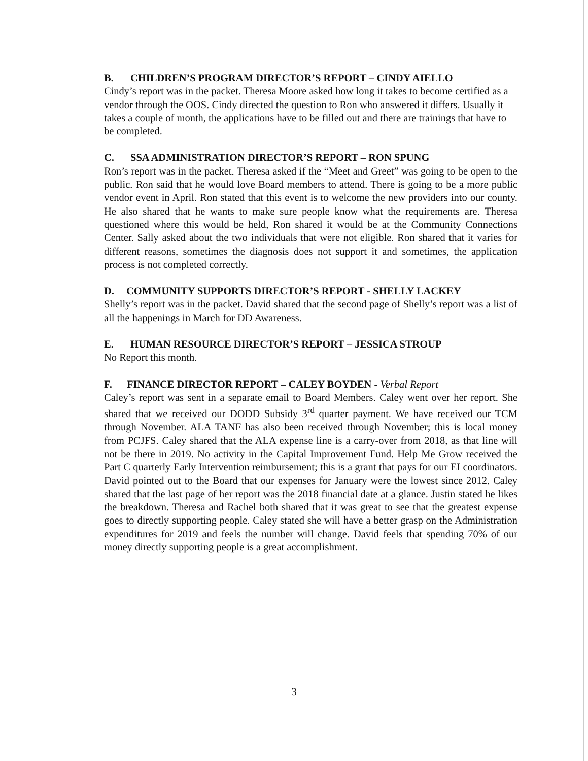B. CHILDREN’S PROGRAM DIRECTOR’S REPORT – CINDY AIELLO
Cindy’s report was in the packet. Theresa Moore asked how long it takes to become certified as a vendor through the OOS. Cindy directed the question to Ron who answered it differs. Usually it takes a couple of month, the applications have to be filled out and there are trainings that have to be completed.
C. SSA ADMINISTRATION DIRECTOR’S REPORT – RON SPUNG
Ron’s report was in the packet. Theresa asked if the “Meet and Greet” was going to be open to the public. Ron said that he would love Board members to attend. There is going to be a more public vendor event in April. Ron stated that this event is to welcome the new providers into our county. He also shared that he wants to make sure people know what the requirements are. Theresa questioned where this would be held, Ron shared it would be at the Community Connections Center. Sally asked about the two individuals that were not eligible. Ron shared that it varies for different reasons, sometimes the diagnosis does not support it and sometimes, the application process is not completed correctly.
D. COMMUNITY SUPPORTS DIRECTOR’S REPORT - SHELLY LACKEY
Shelly’s report was in the packet. David shared that the second page of Shelly’s report was a list of all the happenings in March for DD Awareness.
E. HUMAN RESOURCE DIRECTOR’S REPORT – JESSICA STROUP
No Report this month.
F. FINANCE DIRECTOR REPORT – CALEY BOYDEN - Verbal Report
Caley’s report was sent in a separate email to Board Members. Caley went over her report. She shared that we received our DODD Subsidy 3<sup>rd</sup> quarter payment. We have received our TCM through November. ALA TANF has also been received through November; this is local money from PCJFS. Caley shared that the ALA expense line is a carry-over from 2018, as that line will not be there in 2019. No activity in the Capital Improvement Fund. Help Me Grow received the Part C quarterly Early Intervention reimbursement; this is a grant that pays for our EI coordinators. David pointed out to the Board that our expenses for January were the lowest since 2012. Caley shared that the last page of her report was the 2018 financial date at a glance. Justin stated he likes the breakdown. Theresa and Rachel both shared that it was great to see that the greatest expense goes to directly supporting people. Caley stated she will have a better grasp on the Administration expenditures for 2019 and feels the number will change. David feels that spending 70% of our money directly supporting people is a great accomplishment.
3